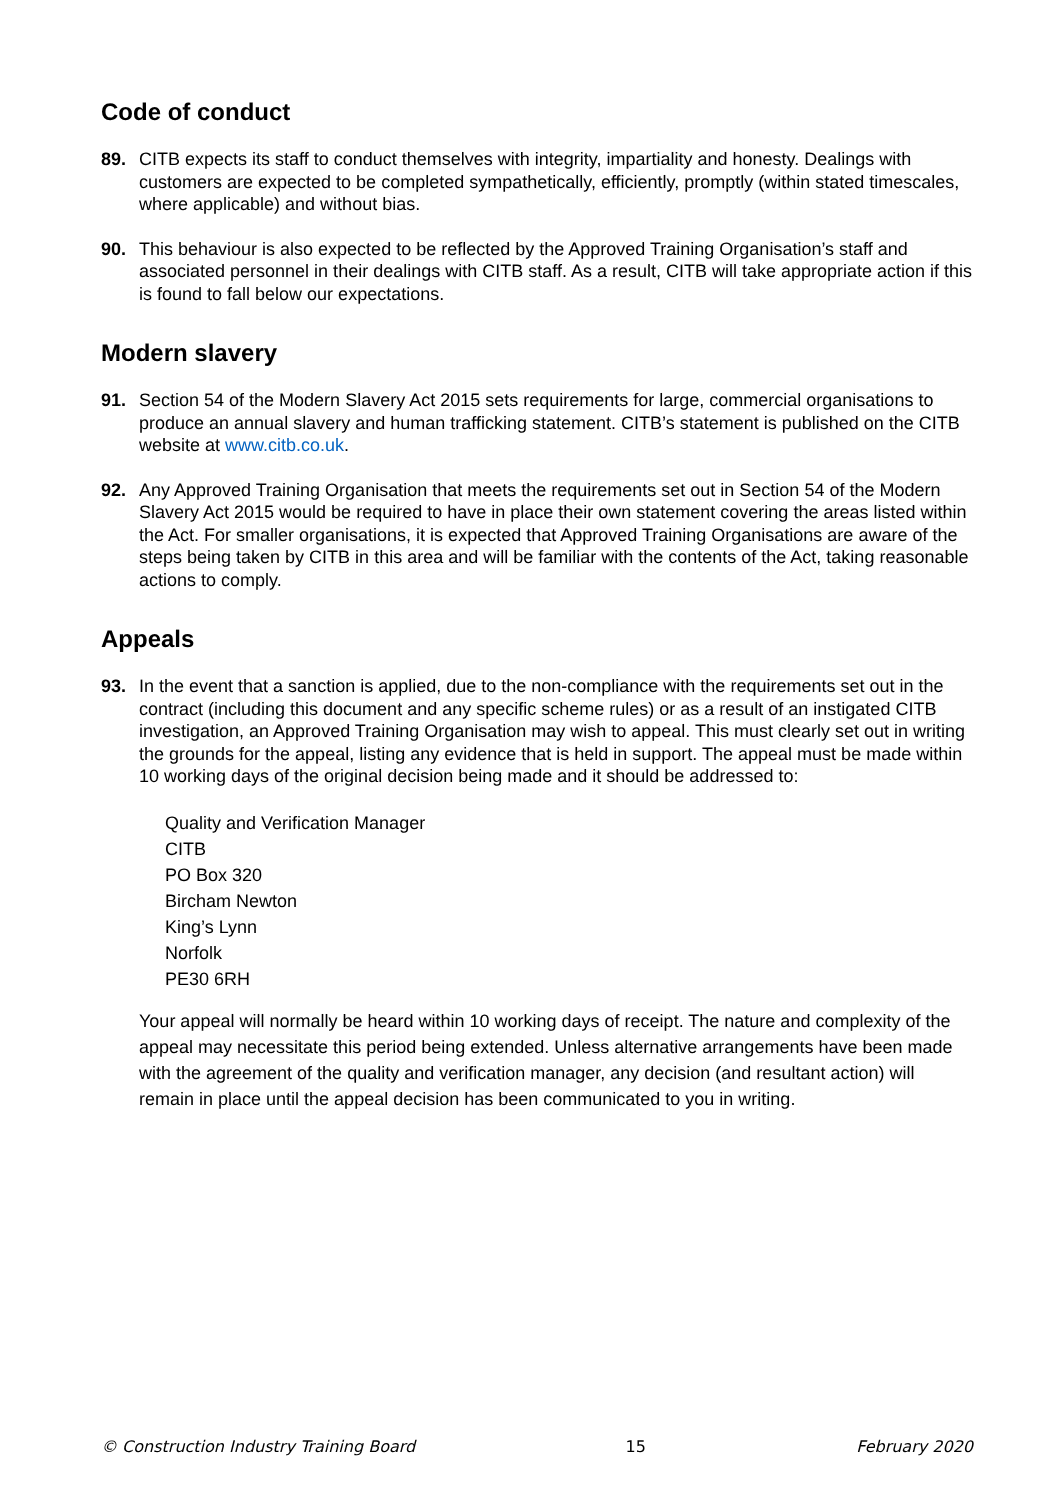Code of conduct
89. CITB expects its staff to conduct themselves with integrity, impartiality and honesty. Dealings with customers are expected to be completed sympathetically, efficiently, promptly (within stated timescales, where applicable) and without bias.
90. This behaviour is also expected to be reflected by the Approved Training Organisation’s staff and associated personnel in their dealings with CITB staff. As a result, CITB will take appropriate action if this is found to fall below our expectations.
Modern slavery
91. Section 54 of the Modern Slavery Act 2015 sets requirements for large, commercial organisations to produce an annual slavery and human trafficking statement. CITB’s statement is published on the CITB website at www.citb.co.uk.
92. Any Approved Training Organisation that meets the requirements set out in Section 54 of the Modern Slavery Act 2015 would be required to have in place their own statement covering the areas listed within the Act. For smaller organisations, it is expected that Approved Training Organisations are aware of the steps being taken by CITB in this area and will be familiar with the contents of the Act, taking reasonable actions to comply.
Appeals
93. In the event that a sanction is applied, due to the non-compliance with the requirements set out in the contract (including this document and any specific scheme rules) or as a result of an instigated CITB investigation, an Approved Training Organisation may wish to appeal. This must clearly set out in writing the grounds for the appeal, listing any evidence that is held in support. The appeal must be made within 10 working days of the original decision being made and it should be addressed to:
Quality and Verification Manager
CITB
PO Box 320
Bircham Newton
King’s Lynn
Norfolk
PE30 6RH
Your appeal will normally be heard within 10 working days of receipt. The nature and complexity of the appeal may necessitate this period being extended. Unless alternative arrangements have been made with the agreement of the quality and verification manager, any decision (and resultant action) will remain in place until the appeal decision has been communicated to you in writing.
© Construction Industry Training Board 15 February 2020